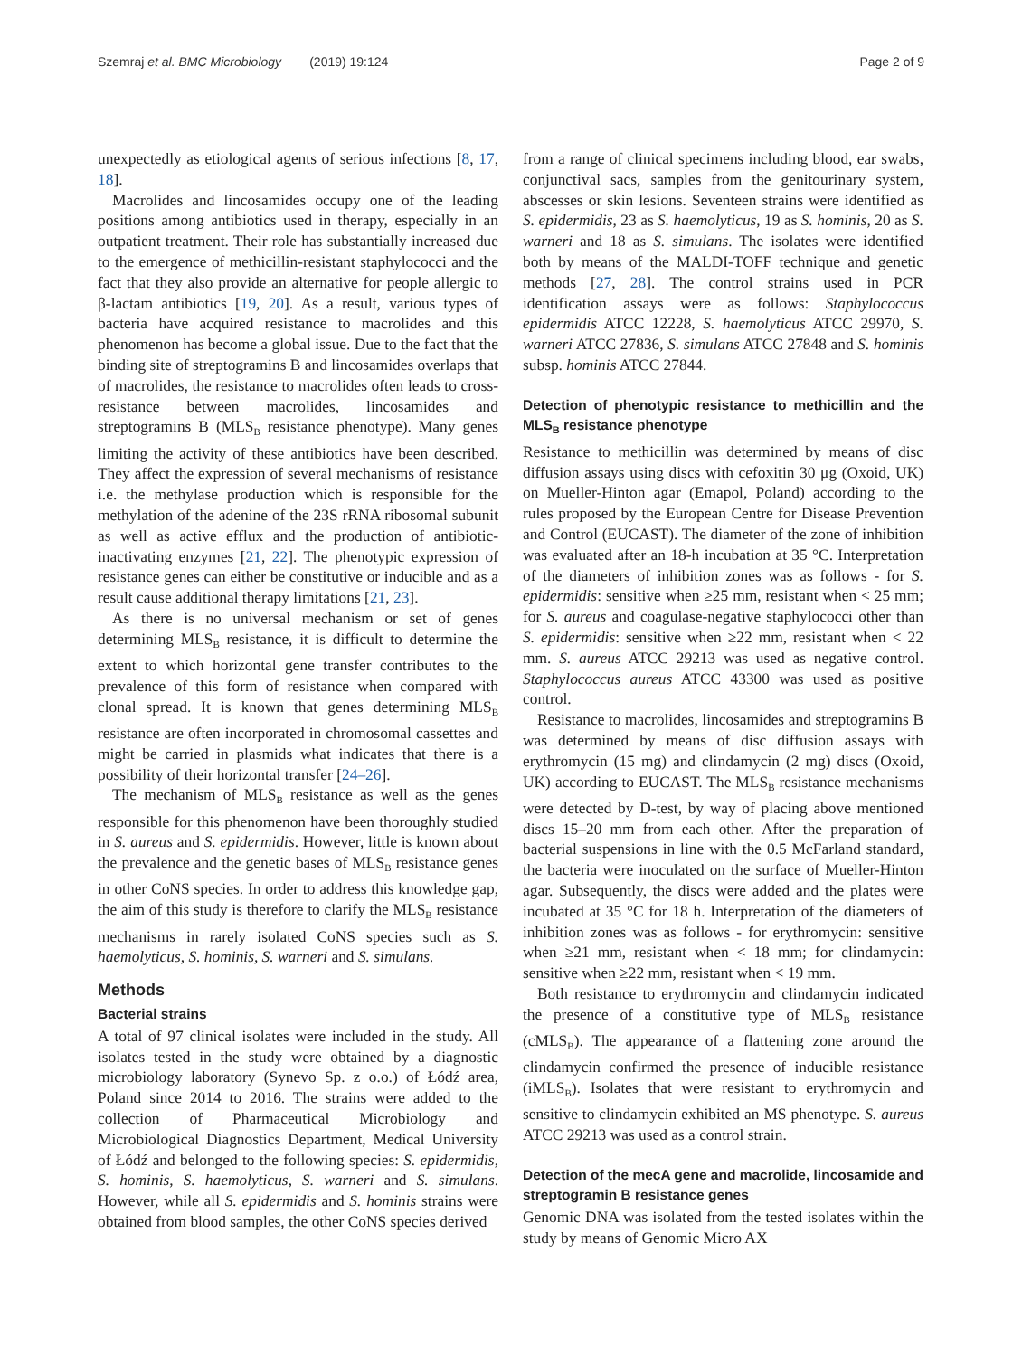Szemraj et al. BMC Microbiology (2019) 19:124 Page 2 of 9
unexpectedly as etiological agents of serious infections [8, 17, 18].
Macrolides and lincosamides occupy one of the leading positions among antibiotics used in therapy, especially in an outpatient treatment. Their role has substantially increased due to the emergence of methicillin-resistant staphylococci and the fact that they also provide an alternative for people allergic to β-lactam antibiotics [19, 20]. As a result, various types of bacteria have acquired resistance to macrolides and this phenomenon has become a global issue. Due to the fact that the binding site of streptogramins B and lincosamides overlaps that of macrolides, the resistance to macrolides often leads to cross-resistance between macrolides, lincosamides and streptogramins B (MLS<sub>B</sub> resistance phenotype). Many genes limiting the activity of these antibiotics have been described. They affect the expression of several mechanisms of resistance i.e. the methylase production which is responsible for the methylation of the adenine of the 23S rRNA ribosomal subunit as well as active efflux and the production of antibiotic-inactivating enzymes [21, 22]. The phenotypic expression of resistance genes can either be constitutive or inducible and as a result cause additional therapy limitations [21, 23].
As there is no universal mechanism or set of genes determining MLS<sub>B</sub> resistance, it is difficult to determine the extent to which horizontal gene transfer contributes to the prevalence of this form of resistance when compared with clonal spread. It is known that genes determining MLS<sub>B</sub> resistance are often incorporated in chromosomal cassettes and might be carried in plasmids what indicates that there is a possibility of their horizontal transfer [24–26].
The mechanism of MLS<sub>B</sub> resistance as well as the genes responsible for this phenomenon have been thoroughly studied in S. aureus and S. epidermidis. However, little is known about the prevalence and the genetic bases of MLS<sub>B</sub> resistance genes in other CoNS species. In order to address this knowledge gap, the aim of this study is therefore to clarify the MLS<sub>B</sub> resistance mechanisms in rarely isolated CoNS species such as S. haemolyticus, S. hominis, S. warneri and S. simulans.
Methods
Bacterial strains
A total of 97 clinical isolates were included in the study. All isolates tested in the study were obtained by a diagnostic microbiology laboratory (Synevo Sp. z o.o.) of Łódź area, Poland since 2014 to 2016. The strains were added to the collection of Pharmaceutical Microbiology and Microbiological Diagnostics Department, Medical University of Łódź and belonged to the following species: S. epidermidis, S. hominis, S. haemolyticus, S. warneri and S. simulans. However, while all S. epidermidis and S. hominis strains were obtained from blood samples, the other CoNS species derived
from a range of clinical specimens including blood, ear swabs, conjunctival sacs, samples from the genitourinary system, abscesses or skin lesions. Seventeen strains were identified as S. epidermidis, 23 as S. haemolyticus, 19 as S. hominis, 20 as S. warneri and 18 as S. simulans. The isolates were identified both by means of the MALDI-TOFF technique and genetic methods [27, 28]. The control strains used in PCR identification assays were as follows: Staphylococcus epidermidis ATCC 12228, S. haemolyticus ATCC 29970, S. warneri ATCC 27836, S. simulans ATCC 27848 and S. hominis subsp. hominis ATCC 27844.
Detection of phenotypic resistance to methicillin and the MLS<sub>B</sub> resistance phenotype
Resistance to methicillin was determined by means of disc diffusion assays using discs with cefoxitin 30 μg (Oxoid, UK) on Mueller-Hinton agar (Emapol, Poland) according to the rules proposed by the European Centre for Disease Prevention and Control (EUCAST). The diameter of the zone of inhibition was evaluated after an 18-h incubation at 35 °C. Interpretation of the diameters of inhibition zones was as follows - for S. epidermidis: sensitive when ≥25 mm, resistant when < 25 mm; for S. aureus and coagulase-negative staphylococci other than S. epidermidis: sensitive when ≥22 mm, resistant when < 22 mm. S. aureus ATCC 29213 was used as negative control. Staphylococcus aureus ATCC 43300 was used as positive control.
Resistance to macrolides, lincosamides and streptogramins B was determined by means of disc diffusion assays with erythromycin (15 mg) and clindamycin (2 mg) discs (Oxoid, UK) according to EUCAST. The MLS<sub>B</sub> resistance mechanisms were detected by D-test, by way of placing above mentioned discs 15–20 mm from each other. After the preparation of bacterial suspensions in line with the 0.5 McFarland standard, the bacteria were inoculated on the surface of Mueller-Hinton agar. Subsequently, the discs were added and the plates were incubated at 35 °C for 18 h. Interpretation of the diameters of inhibition zones was as follows - for erythromycin: sensitive when ≥21 mm, resistant when < 18 mm; for clindamycin: sensitive when ≥22 mm, resistant when < 19 mm.
Both resistance to erythromycin and clindamycin indicated the presence of a constitutive type of MLS<sub>B</sub> resistance (cMLS<sub>B</sub>). The appearance of a flattening zone around the clindamycin confirmed the presence of inducible resistance (iMLS<sub>B</sub>). Isolates that were resistant to erythromycin and sensitive to clindamycin exhibited an MS phenotype. S. aureus ATCC 29213 was used as a control strain.
Detection of the mecA gene and macrolide, lincosamide and streptogramin B resistance genes
Genomic DNA was isolated from the tested isolates within the study by means of Genomic Micro AX